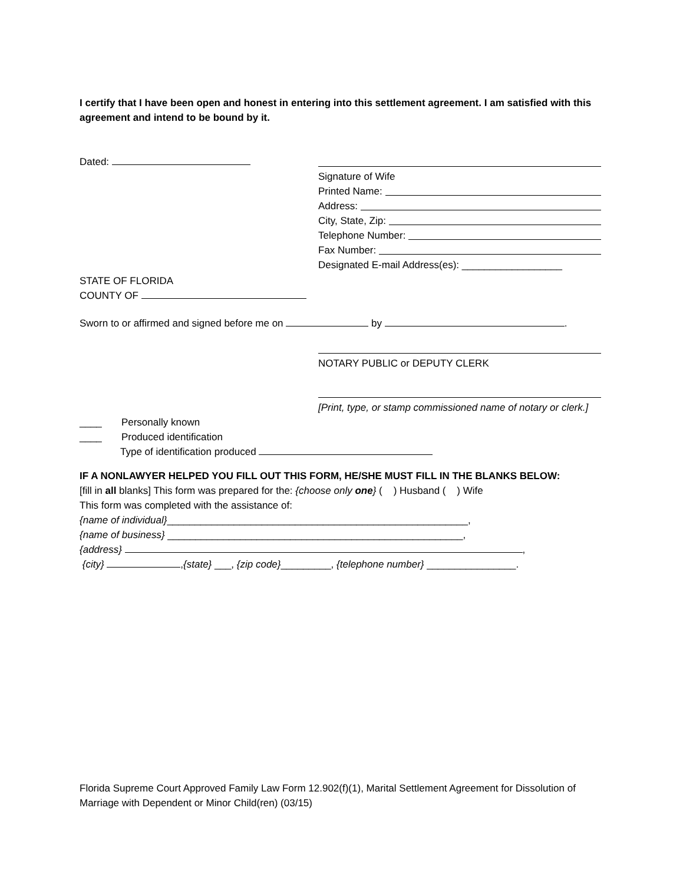I certify that I have been open and honest in entering into this settlement agreement. I am satisfied with this agreement and intend to be bound by it.
Dated:
Signature of Wife
Printed Name:
Address:
City, State, Zip:
Telephone Number:
Fax Number:
Designated E-mail Address(es): __________________
STATE OF FLORIDA
COUNTY OF
Sworn to or affirmed and signed before me on by .
NOTARY PUBLIC or DEPUTY CLERK
[Print, type, or stamp commissioned name of notary or clerk.]
____ Personally known
____ Produced identification
Type of identification produced
IF A NONLAWYER HELPED YOU FILL OUT THIS FORM, HE/SHE MUST FILL IN THE BLANKS BELOW:
[fill in all blanks] This form was prepared for the: {choose only one} ( ) Husband ( ) Wife
This form was completed with the assistance of:
{name of individual}______________________________________________________,
{name of business} _____________________________________________________,
{address} ,
{city} ,{state} ___, {zip code}_________, {telephone number} ________________.
Florida Supreme Court Approved Family Law Form 12.902(f)(1), Marital Settlement Agreement for Dissolution of Marriage with Dependent or Minor Child(ren) (03/15)